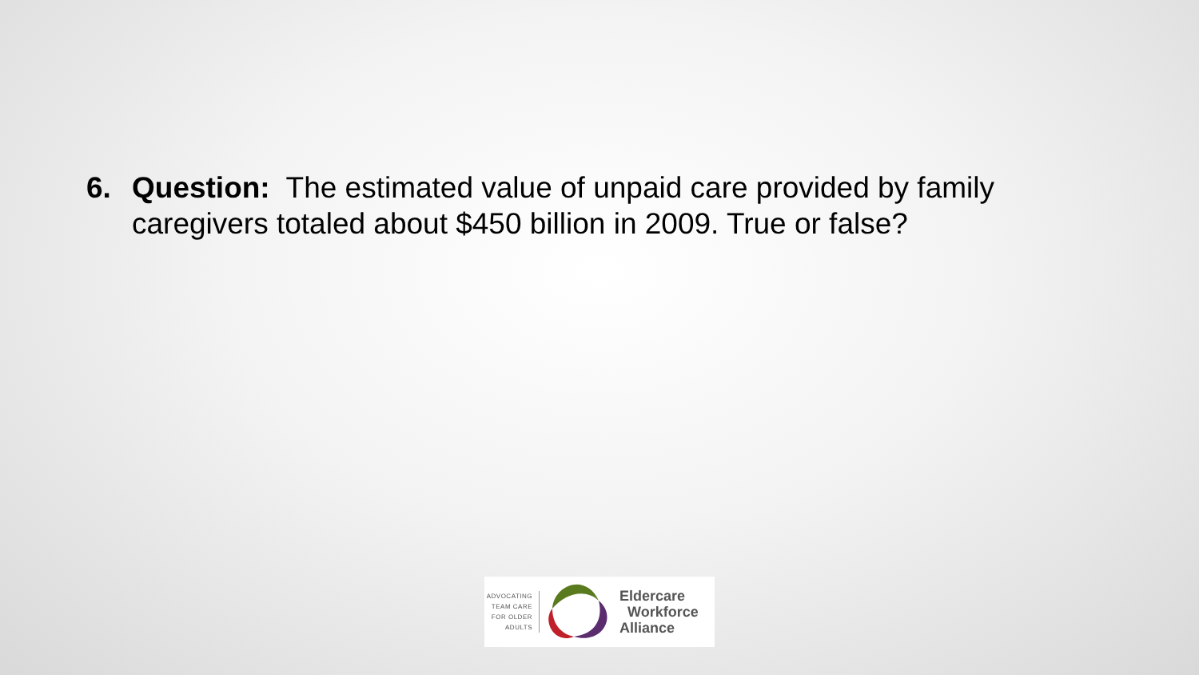6. Question: The estimated value of unpaid care provided by family caregivers totaled about $450 billion in 2009. True or false?
ADVOCATING TEAM CARE FOR OLDER ADULTS
Eldercare
Workforce
Alliance